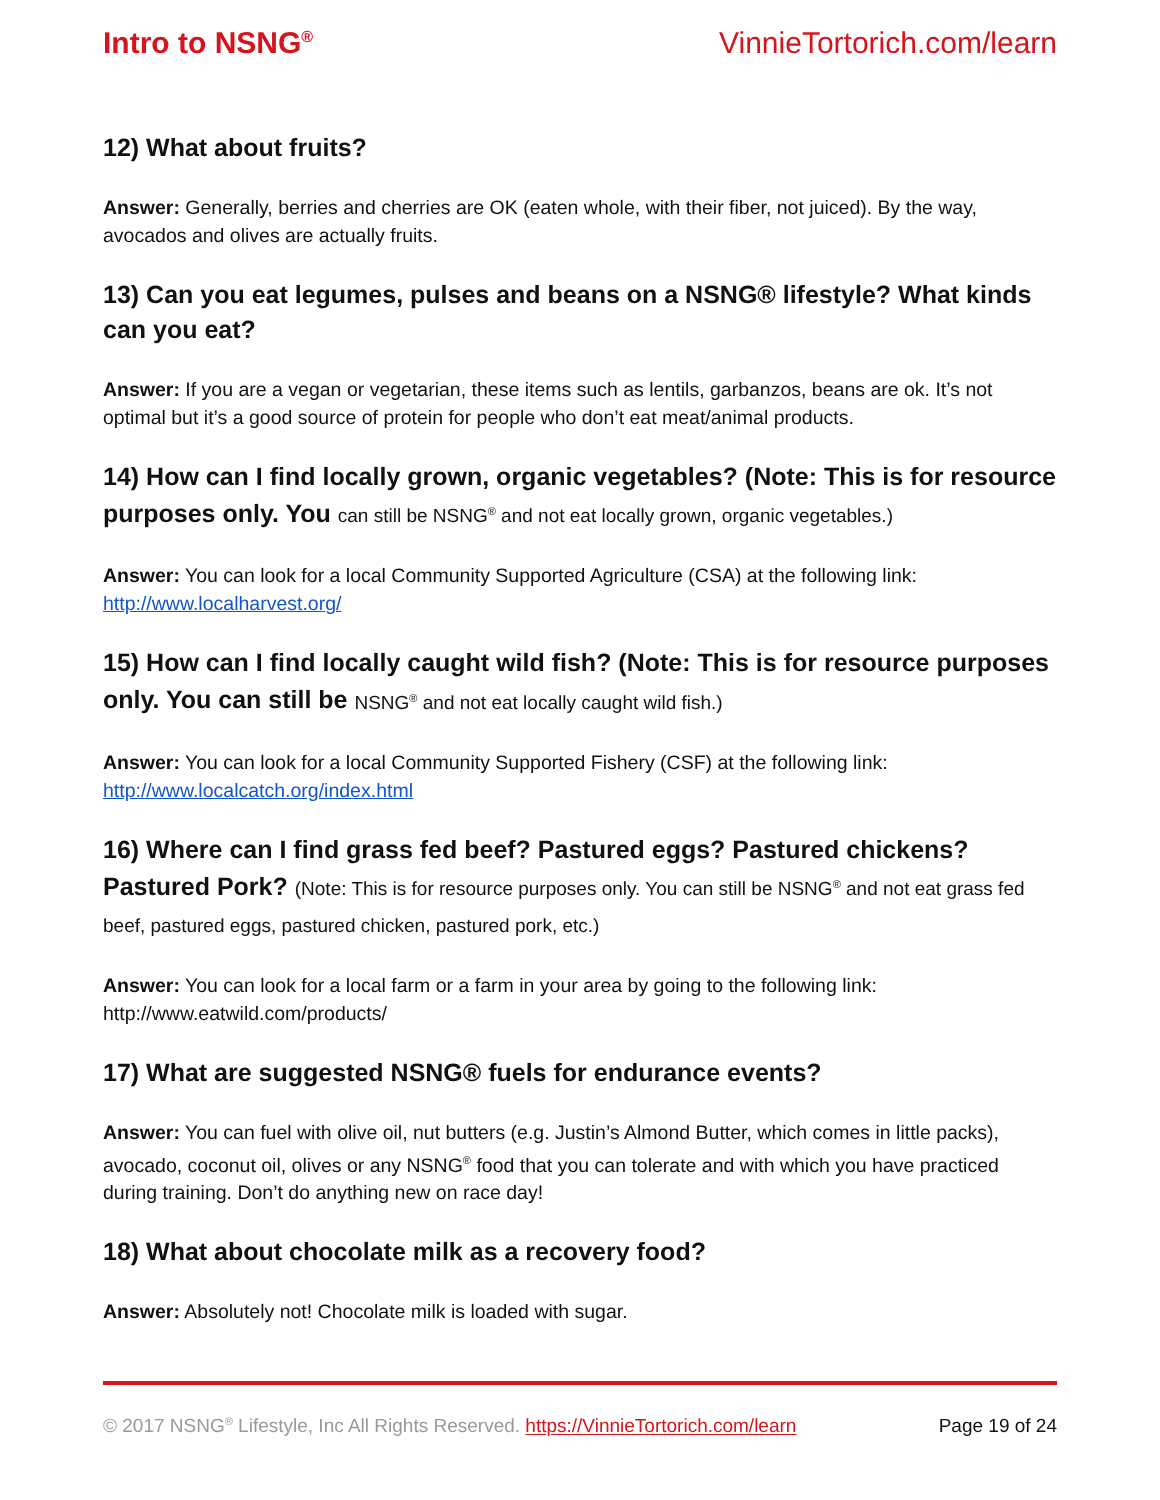Intro to NSNG<sup>®</sup> VinnieTortorich.com/learn
12) What about fruits?
Answer: Generally, berries and cherries are OK (eaten whole, with their fiber, not juiced). By the way, avocados and olives are actually fruits.
13) Can you eat legumes, pulses and beans on a NSNG® lifestyle? What kinds can you eat?
Answer: If you are a vegan or vegetarian, these items such as lentils, garbanzos, beans are ok. It’s not optimal but it’s a good source of protein for people who don’t eat meat/animal products.
14) How can I find locally grown, organic vegetables? (Note: This is for resource purposes only. You can still be NSNG<sup>®</sup> and not eat locally grown, organic vegetables.)
Answer: You can look for a local Community Supported Agriculture (CSA) at the following link:
http://www.localharvest.org/
15) How can I find locally caught wild fish? (Note: This is for resource purposes only. You can still be NSNG<sup>®</sup> and not eat locally caught wild fish.)
Answer: You can look for a local Community Supported Fishery (CSF) at the following link:
http://www.localcatch.org/index.html
16) Where can I find grass fed beef? Pastured eggs? Pastured chickens? Pastured Pork? (Note: This is for resource purposes only. You can still be NSNG<sup>®</sup> and not eat grass fed beef, pastured eggs, pastured chicken, pastured pork, etc.)
Answer: You can look for a local farm or a farm in your area by going to the following link:
http://www.eatwild.com/products/
17) What are suggested NSNG® fuels for endurance events?
Answer: You can fuel with olive oil, nut butters (e.g. Justin’s Almond Butter, which comes in little packs), avocado, coconut oil, olives or any NSNG<sup>®</sup> food that you can tolerate and with which you have practiced during training. Don’t do anything new on race day!
18) What about chocolate milk as a recovery food?
Answer: Absolutely not! Chocolate milk is loaded with sugar.
© 2017 NSNG<sup>®</sup> Lifestyle, Inc All Rights Reserved. https://VinnieTortorich.com/learn Page 19 of 24